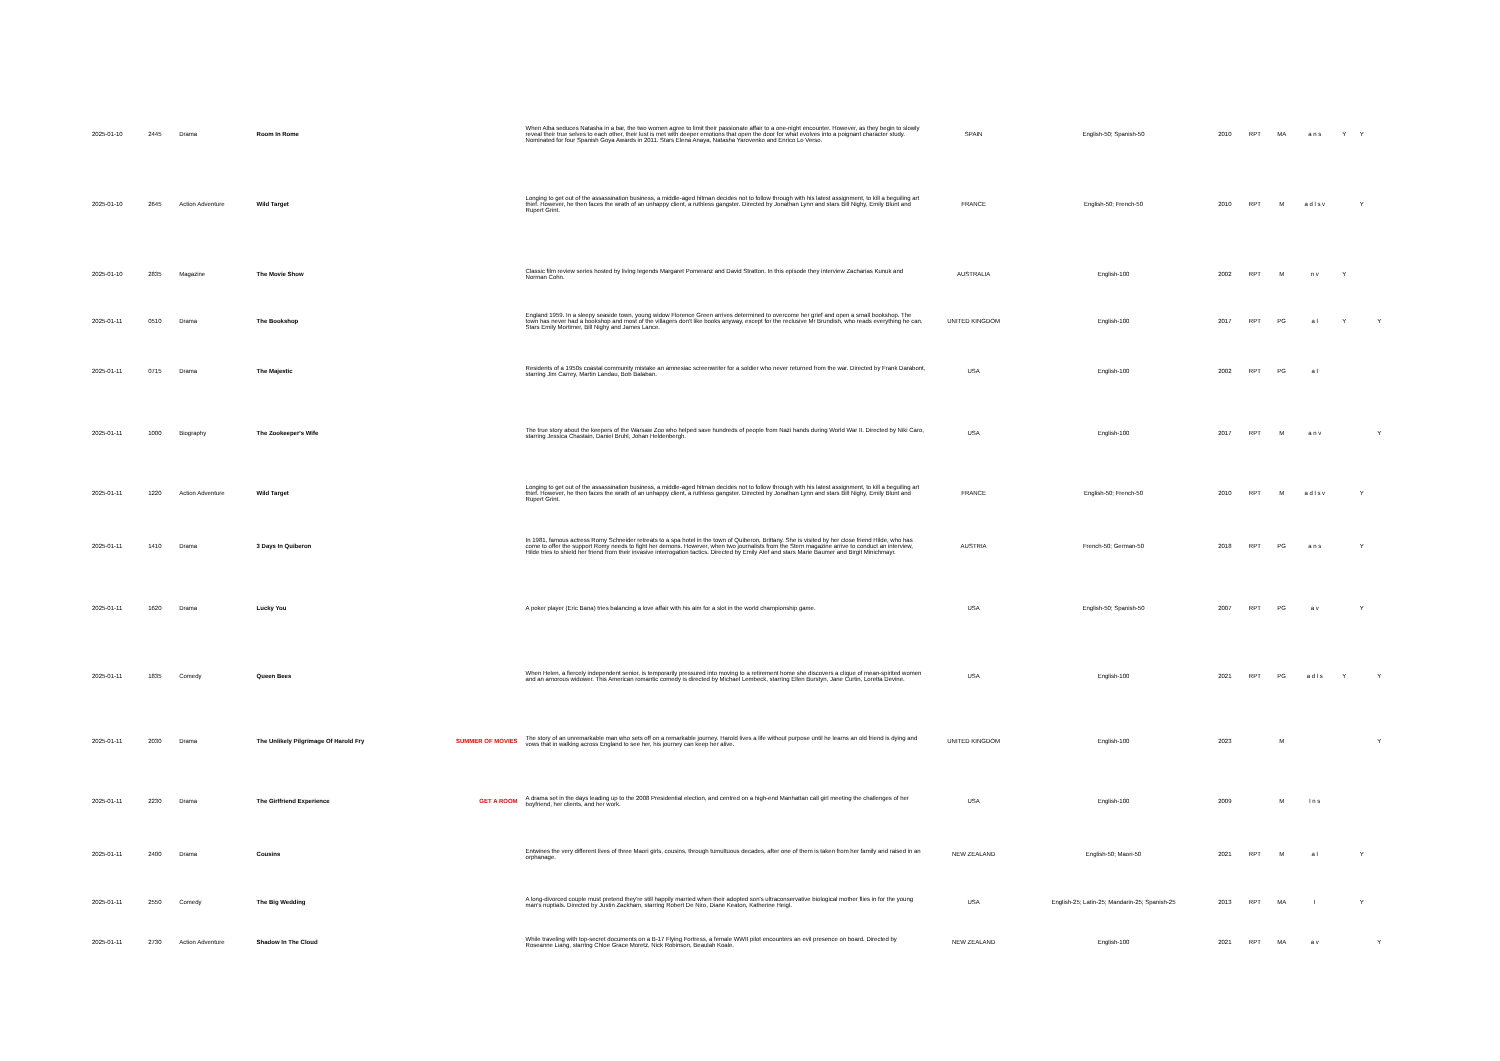| 2025-01-10 | 2445 | Drama | Room In Rome | | When Alba seduces Natasha in a bar, the two women agree to limit their passionate affair to a one-night encounter. However, as they begin to slowly reveal their true selves to each other, their lust is met with deeper emotions that open the door for what evolves into a poignant character study. Nominated for four Spanish Goya Awards in 2011. Stars Elena Anaya, Natasha Yarovenko and Enrico Lo Verso. | SPAIN | English-50; Spanish-50 | 2010 | RPT | MA | a n s | Y | Y | |
| 2025-01-10 | 2645 | Action Adventure | Wild Target | | Longing to get out of the assassination business, a middle-aged hitman decides not to follow through with his latest assignment, to kill a beguiling art thief. However, he then faces the wrath of an unhappy client, a ruthless gangster. Directed by Jonathan Lynn and stars Bill Nighy, Emily Blunt and Rupert Grint. | FRANCE | English-50; French-50 | 2010 | RPT | M | a d l s v | | Y | |
| 2025-01-10 | 2835 | Magazine | The Movie Show | | Classic film review series hosted by living legends Margaret Pomeranz and David Stratton. In this episode they interview Zacharias Kunuk and Norman Cohn. | AUSTRALIA | English-100 | 2002 | RPT | M | n v | Y | | |
| 2025-01-11 | 0510 | Drama | The Bookshop | | England 1959. In a sleepy seaside town, young widow Florence Green arrives determined to overcome her grief and open a small bookshop. The town has never had a bookshop and most of the villagers don't like books anyway, except for the reclusive Mr Brundish, who reads everything he can. Stars Emily Mortimer, Bill Nighy and James Lance. | UNITED KINGDOM | English-100 | 2017 | RPT | PG | a l | Y | | Y |
| 2025-01-11 | 0715 | Drama | The Majestic | | Residents of a 1950s coastal community mistake an amnesiac screenwriter for a soldier who never returned from the war. Directed by Frank Darabont, starring Jim Carrey, Martin Landau, Bob Balaban. | USA | English-100 | 2002 | RPT | PG | a l | | | |
| 2025-01-11 | 1000 | Biography | The Zookeeper's Wife | | The true story about the keepers of the Warsaw Zoo who helped save hundreds of people from Nazi hands during World War II. Directed by Niki Caro, starring Jessica Chastain, Daniel Bruhl, Johan Heldenbergh. | USA | English-100 | 2017 | RPT | M | a n v | | | Y |
| 2025-01-11 | 1220 | Action Adventure | Wild Target | | Longing to get out of the assassination business, a middle-aged hitman decides not to follow through with his latest assignment, to kill a beguiling art thief. However, he then faces the wrath of an unhappy client, a ruthless gangster. Directed by Jonathan Lynn and stars Bill Nighy, Emily Blunt and Rupert Grint. | FRANCE | English-50; French-50 | 2010 | RPT | M | a d l s v | | Y | |
| 2025-01-11 | 1410 | Drama | 3 Days In Quiberon | | In 1981, famous actress Romy Schneider retreats to a spa hotel in the town of Quiberon, Brittany. She is visited by her close friend Hilde, who has come to offer the support Romy needs to fight her demons. However, when two journalists from the Stern magazine arrive to conduct an interview, Hilde tries to shield her friend from their invasive interrogation tactics. Directed by Emily Atef and stars Marie Baumer and Birgit Minichmayr. | AUSTRIA | French-50; German-50 | 2018 | RPT | PG | a n s | | Y | |
| 2025-01-11 | 1620 | Drama | Lucky You | | A poker player (Eric Bana) tries balancing a love affair with his aim for a slot in the world championship game. | USA | English-50; Spanish-50 | 2007 | RPT | PG | a v | | Y | |
| 2025-01-11 | 1835 | Comedy | Queen Bees | | When Helen, a fiercely independent senior, is temporarily pressured into moving to a retirement home she discovers a clique of mean-spirited women and an amorous widower. This American romantic comedy is directed by Michael Lembeck, starring Ellen Burstyn, Jane Curtin, Loretta Devine. | USA | English-100 | 2021 | RPT | PG | a d l s | Y | | Y |
| 2025-01-11 | 2030 | Drama | The Unlikely Pilgrimage Of Harold Fry | SUMMER OF MOVIES | The story of an unremarkable man who sets off on a remarkable journey. Harold lives a life without purpose until he learns an old friend is dying and vows that in walking across England to see her, his journey can keep her alive. | UNITED KINGDOM | English-100 | 2023 | | M | | | | Y |
| 2025-01-11 | 2230 | Drama | The Girlfriend Experience | GET A ROOM | A drama set in the days leading up to the 2008 Presidential election, and centred on a high-end Manhattan call girl meeting the challenges of her boyfriend, her clients, and her work. | USA | English-100 | 2009 | | M | l n s | | | |
| 2025-01-11 | 2400 | Drama | Cousins | | Entwines the very different lives of three Maori girls, cousins, through tumultuous decades, after one of them is taken from her family and raised in an orphanage. | NEW ZEALAND | English-50; Maori-50 | 2021 | RPT | M | a l | | Y | |
| 2025-01-11 | 2550 | Comedy | The Big Wedding | | A long-divorced couple must pretend they're still happily married when their adopted son's ultraconservative biological mother flies in for the young man's nuptials. Directed by Justin Zackham, starring Robert De Niro, Diane Keaton, Katherine Heigl. | USA | English-25; Latin-25; Mandarin-25; Spanish-25 | 2013 | RPT | MA | l | | Y | |
| 2025-01-11 | 2730 | Action Adventure | Shadow In The Cloud | | While traveling with top-secret documents on a B-17 Flying Fortress, a female WWII pilot encounters an evil presence on board. Directed by Roseanne Liang, starring Chloe Grace Moretz, Nick Robinson, Beaulah Koale. | NEW ZEALAND | English-100 | 2021 | RPT | MA | a v | | | Y |